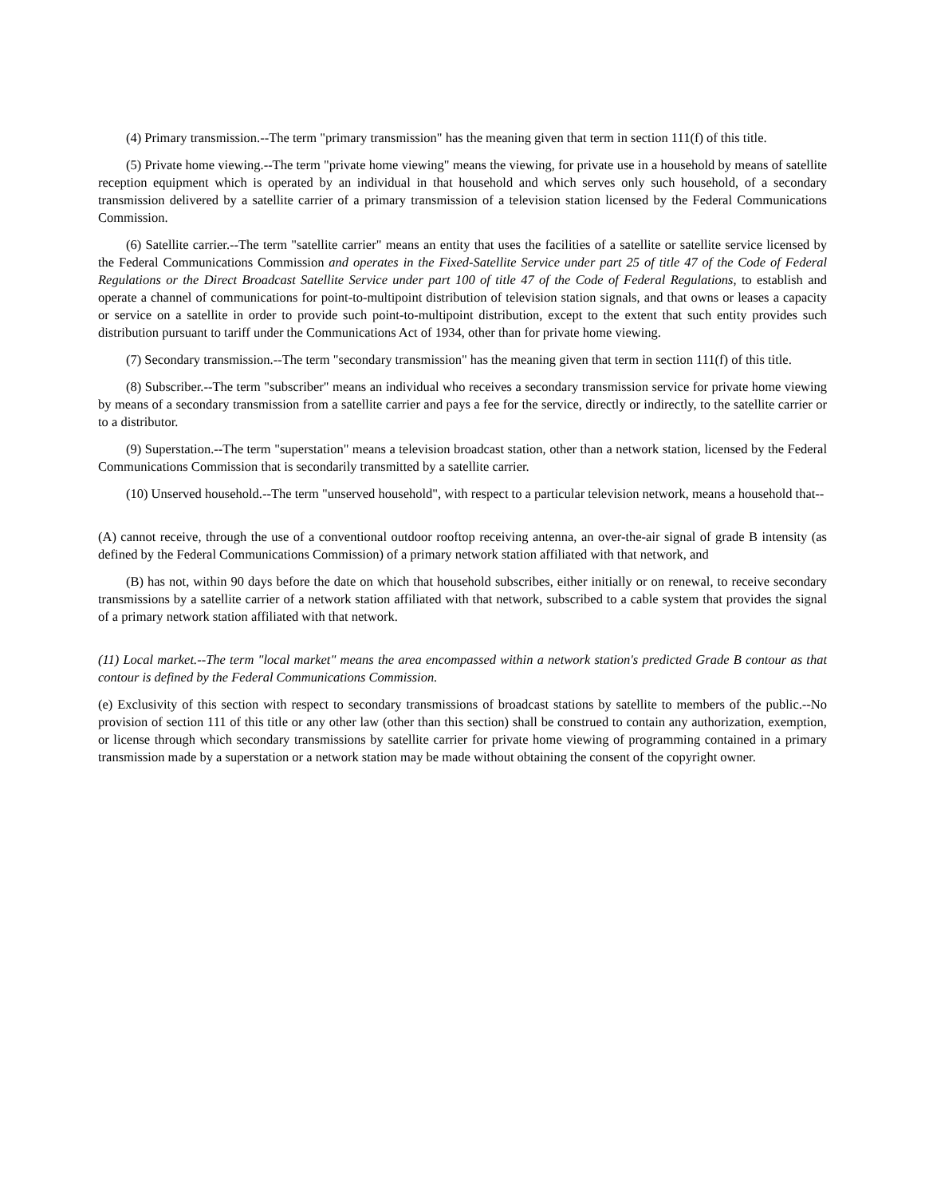(4) Primary transmission.--The term "primary transmission" has the meaning given that term in section 111(f) of this title.
(5) Private home viewing.--The term "private home viewing" means the viewing, for private use in a household by means of satellite reception equipment which is operated by an individual in that household and which serves only such household, of a secondary transmission delivered by a satellite carrier of a primary transmission of a television station licensed by the Federal Communications Commission.
(6) Satellite carrier.--The term "satellite carrier" means an entity that uses the facilities of a satellite or satellite service licensed by the Federal Communications Commission and operates in the Fixed-Satellite Service under part 25 of title 47 of the Code of Federal Regulations or the Direct Broadcast Satellite Service under part 100 of title 47 of the Code of Federal Regulations, to establish and operate a channel of communications for point-to-multipoint distribution of television station signals, and that owns or leases a capacity or service on a satellite in order to provide such point-to-multipoint distribution, except to the extent that such entity provides such distribution pursuant to tariff under the Communications Act of 1934, other than for private home viewing.
(7) Secondary transmission.--The term "secondary transmission" has the meaning given that term in section 111(f) of this title.
(8) Subscriber.--The term "subscriber" means an individual who receives a secondary transmission service for private home viewing by means of a secondary transmission from a satellite carrier and pays a fee for the service, directly or indirectly, to the satellite carrier or to a distributor.
(9) Superstation.--The term "superstation" means a television broadcast station, other than a network station, licensed by the Federal Communications Commission that is secondarily transmitted by a satellite carrier.
(10) Unserved household.--The term "unserved household", with respect to a particular television network, means a household that--
(A) cannot receive, through the use of a conventional outdoor rooftop receiving antenna, an over-the-air signal of grade B intensity (as defined by the Federal Communications Commission) of a primary network station affiliated with that network, and
(B) has not, within 90 days before the date on which that household subscribes, either initially or on renewal, to receive secondary transmissions by a satellite carrier of a network station affiliated with that network, subscribed to a cable system that provides the signal of a primary network station affiliated with that network.
(11) Local market.--The term "local market" means the area encompassed within a network station's predicted Grade B contour as that contour is defined by the Federal Communications Commission.
(e) Exclusivity of this section with respect to secondary transmissions of broadcast stations by satellite to members of the public.--No provision of section 111 of this title or any other law (other than this section) shall be construed to contain any authorization, exemption, or license through which secondary transmissions by satellite carrier for private home viewing of programming contained in a primary transmission made by a superstation or a network station may be made without obtaining the consent of the copyright owner.